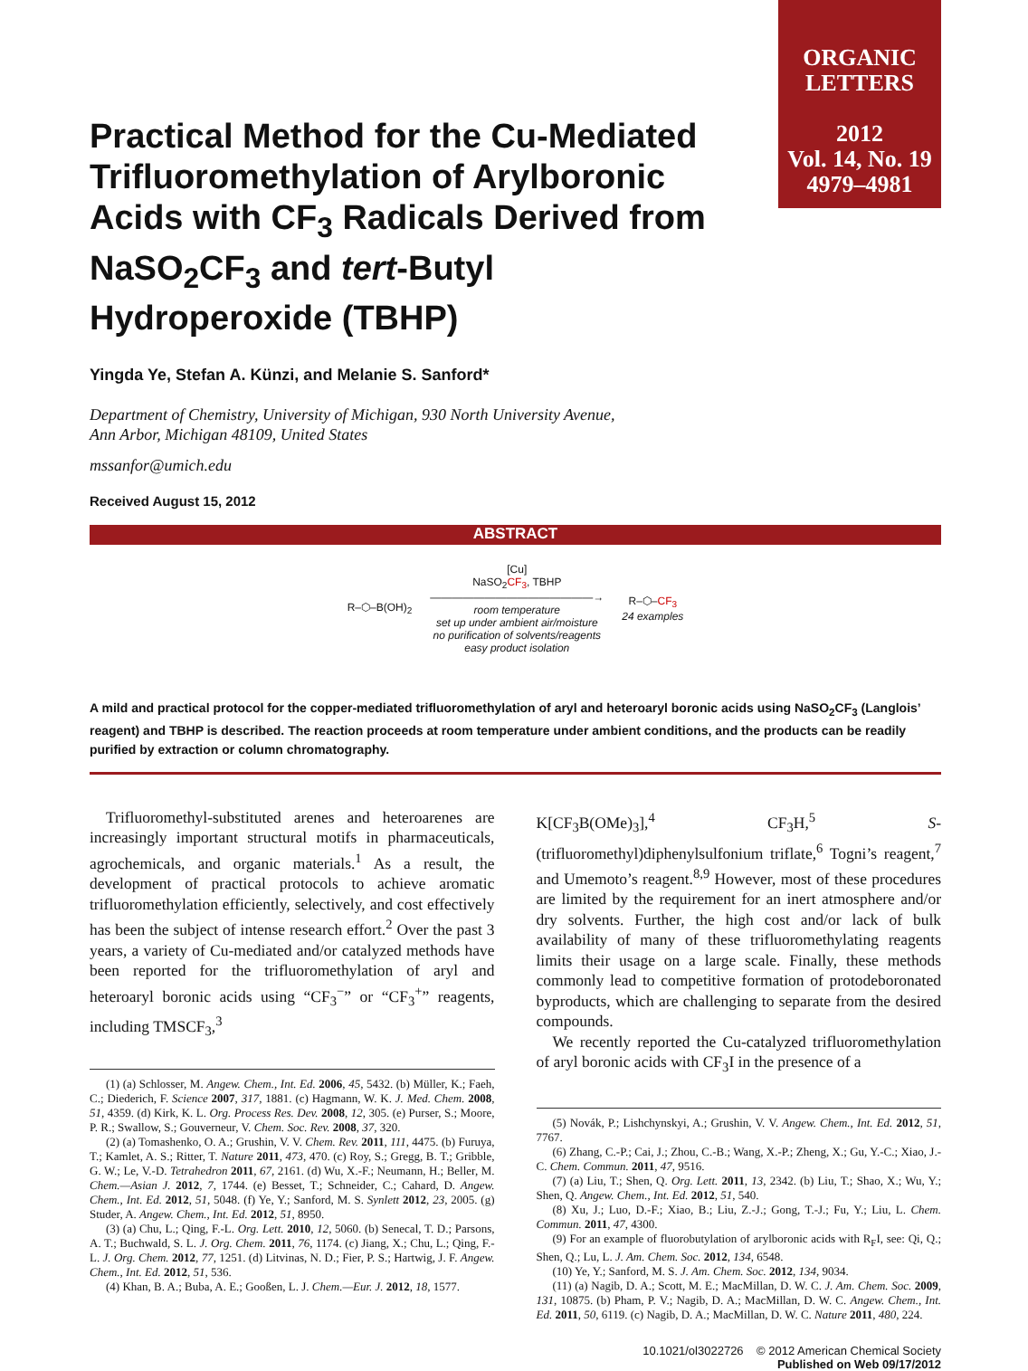ORGANIC
LETTERS
2012
Vol. 14, No. 19
4979–4981
Practical Method for the Cu-Mediated Trifluoromethylation of Arylboronic Acids with CF<sub>3</sub> Radicals Derived from NaSO<sub>2</sub>CF<sub>3</sub> and tert-Butyl Hydroperoxide (TBHP)
Yingda Ye, Stefan A. Künzi, and Melanie S. Sanford*
Department of Chemistry, University of Michigan, 930 North University Avenue,
Ann Arbor, Michigan 48109, United States
mssanfor@umich.edu
Received August 15, 2012
ABSTRACT
R–⬡–B(OH)<sub>2</sub> [Cu]
NaSO<sub>2</sub>CF<sub>3</sub>, TBHP
———————————————→
room temperature
set up under ambient air/moisture
no purification of solvents/reagents
easy product isolation R–⬡–CF<sub>3</sub>
24 examples
A mild and practical protocol for the copper-mediated trifluoromethylation of aryl and heteroaryl boronic acids using NaSO<sub>2</sub>CF<sub>3</sub> (Langlois’ reagent) and TBHP is described. The reaction proceeds at room temperature under ambient conditions, and the products can be readily purified by extraction or column chromatography.
Trifluoromethyl-substituted arenes and heteroarenes are increasingly important structural motifs in pharmaceuticals, agrochemicals, and organic materials.<sup>1</sup> As a result, the development of practical protocols to achieve aromatic trifluoromethylation efficiently, selectively, and cost effectively has been the subject of intense research effort.<sup>2</sup> Over the past 3 years, a variety of Cu-mediated and/or catalyzed methods have been reported for the trifluoromethylation of aryl and heteroaryl boronic acids using “CF<sub>3</sub><sup>−</sup>” or “CF<sub>3</sub><sup>+</sup>” reagents, including TMSCF<sub>3</sub>,<sup>3</sup>
(1) (a) Schlosser, M. Angew. Chem., Int. Ed. 2006, 45, 5432. (b) Müller, K.; Faeh, C.; Diederich, F. Science 2007, 317, 1881. (c) Hagmann, W. K. J. Med. Chem. 2008, 51, 4359. (d) Kirk, K. L. Org. Process Res. Dev. 2008, 12, 305. (e) Purser, S.; Moore, P. R.; Swallow, S.; Gouverneur, V. Chem. Soc. Rev. 2008, 37, 320.
(2) (a) Tomashenko, O. A.; Grushin, V. V. Chem. Rev. 2011, 111, 4475. (b) Furuya, T.; Kamlet, A. S.; Ritter, T. Nature 2011, 473, 470. (c) Roy, S.; Gregg, B. T.; Gribble, G. W.; Le, V.-D. Tetrahedron 2011, 67, 2161. (d) Wu, X.-F.; Neumann, H.; Beller, M. Chem.—Asian J. 2012, 7, 1744. (e) Besset, T.; Schneider, C.; Cahard, D. Angew. Chem., Int. Ed. 2012, 51, 5048. (f) Ye, Y.; Sanford, M. S. Synlett 2012, 23, 2005. (g) Studer, A. Angew. Chem., Int. Ed. 2012, 51, 8950.
(3) (a) Chu, L.; Qing, F.-L. Org. Lett. 2010, 12, 5060. (b) Senecal, T. D.; Parsons, A. T.; Buchwald, S. L. J. Org. Chem. 2011, 76, 1174. (c) Jiang, X.; Chu, L.; Qing, F.-L. J. Org. Chem. 2012, 77, 1251. (d) Litvinas, N. D.; Fier, P. S.; Hartwig, J. F. Angew. Chem., Int. Ed. 2012, 51, 536.
(4) Khan, B. A.; Buba, A. E.; Gooßen, L. J. Chem.—Eur. J. 2012, 18, 1577.
K[CF<sub>3</sub>B(OMe)<sub>3</sub>],<sup>4</sup> CF<sub>3</sub>H,<sup>5</sup> S-(trifluoromethyl)diphenylsulfonium triflate,<sup>6</sup> Togni’s reagent,<sup>7</sup> and Umemoto’s reagent.<sup>8,9</sup> However, most of these procedures are limited by the requirement for an inert atmosphere and/or dry solvents. Further, the high cost and/or lack of bulk availability of many of these trifluoromethylating reagents limits their usage on a large scale. Finally, these methods commonly lead to competitive formation of protodeboronated byproducts, which are challenging to separate from the desired compounds.
We recently reported the Cu-catalyzed trifluoromethylation of aryl boronic acids with CF<sub>3</sub>I in the presence of a
(5) Novák, P.; Lishchynskyi, A.; Grushin, V. V. Angew. Chem., Int. Ed. 2012, 51, 7767.
(6) Zhang, C.-P.; Cai, J.; Zhou, C.-B.; Wang, X.-P.; Zheng, X.; Gu, Y.-C.; Xiao, J.-C. Chem. Commun. 2011, 47, 9516.
(7) (a) Liu, T.; Shen, Q. Org. Lett. 2011, 13, 2342. (b) Liu, T.; Shao, X.; Wu, Y.; Shen, Q. Angew. Chem., Int. Ed. 2012, 51, 540.
(8) Xu, J.; Luo, D.-F.; Xiao, B.; Liu, Z.-J.; Gong, T.-J.; Fu, Y.; Liu, L. Chem. Commun. 2011, 47, 4300.
(9) For an example of fluorobutylation of arylboronic acids with R<sub>F</sub>I, see: Qi, Q.; Shen, Q.; Lu, L. J. Am. Chem. Soc. 2012, 134, 6548.
(10) Ye, Y.; Sanford, M. S. J. Am. Chem. Soc. 2012, 134, 9034.
(11) (a) Nagib, D. A.; Scott, M. E.; MacMillan, D. W. C. J. Am. Chem. Soc. 2009, 131, 10875. (b) Pham, P. V.; Nagib, D. A.; MacMillan, D. W. C. Angew. Chem., Int. Ed. 2011, 50, 6119. (c) Nagib, D. A.; MacMillan, D. W. C. Nature 2011, 480, 224.
10.1021/ol3022726 © 2012 American Chemical Society
Published on Web 09/17/2012